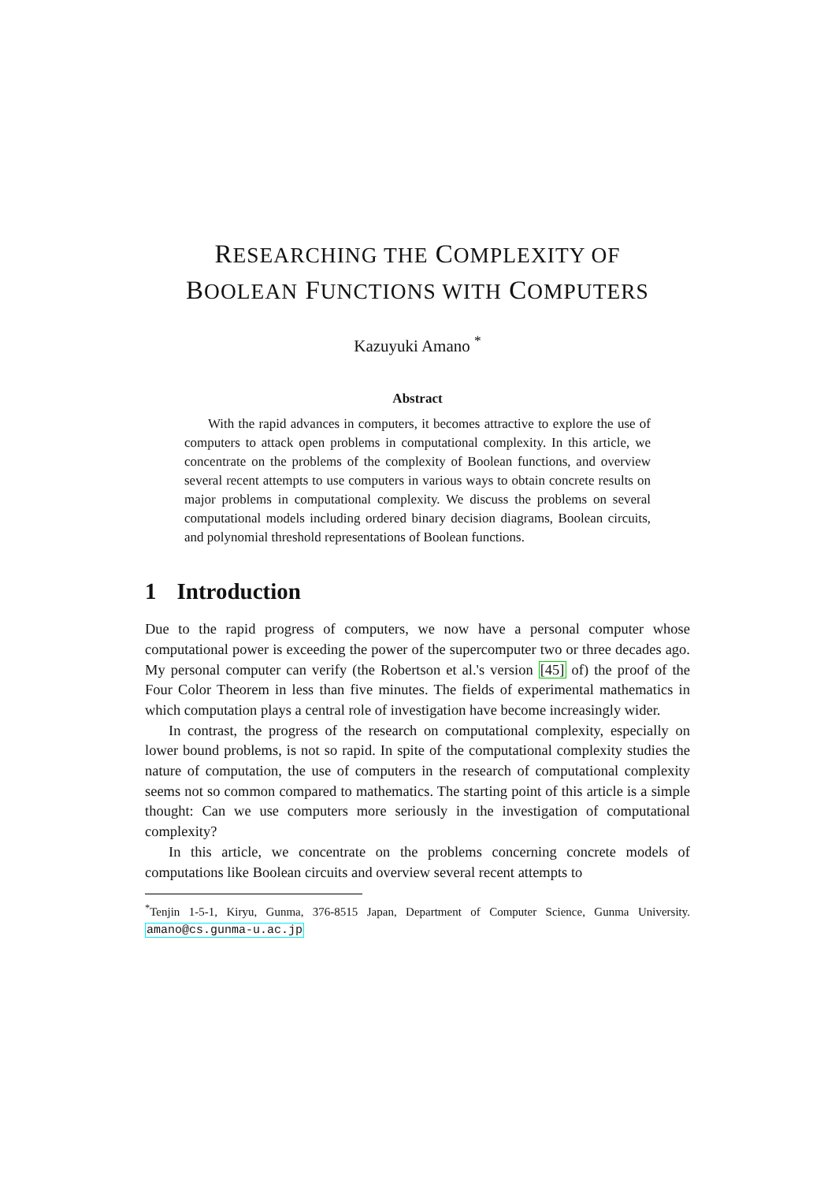RESEARCHING THE COMPLEXITY OF
BOOLEAN FUNCTIONS WITH COMPUTERS
Kazuyuki Amano <sup>*</sup>
Abstract
With the rapid advances in computers, it becomes attractive to explore the use of computers to attack open problems in computational complexity. In this article, we concentrate on the problems of the complexity of Boolean functions, and overview several recent attempts to use computers in various ways to obtain concrete results on major problems in computational complexity. We discuss the problems on several computational models including ordered binary decision diagrams, Boolean circuits, and polynomial threshold representations of Boolean functions.
1 Introduction
Due to the rapid progress of computers, we now have a personal computer whose computational power is exceeding the power of the supercomputer two or three decades ago. My personal computer can verify (the Robertson et al.'s version [45] of) the proof of the Four Color Theorem in less than five minutes. The fields of experimental mathematics in which computation plays a central role of investigation have become increasingly wider.
In contrast, the progress of the research on computational complexity, especially on lower bound problems, is not so rapid. In spite of the computational complexity studies the nature of computation, the use of computers in the research of computational complexity seems not so common compared to mathematics. The starting point of this article is a simple thought: Can we use computers more seriously in the investigation of computational complexity?
In this article, we concentrate on the problems concerning concrete models of computations like Boolean circuits and overview several recent attempts to
<sup>*</sup> Tenjin 1-5-1, Kiryu, Gunma, 376-8515 Japan, Department of Computer Science, Gunma University. amano@cs.gunma-u.ac.jp